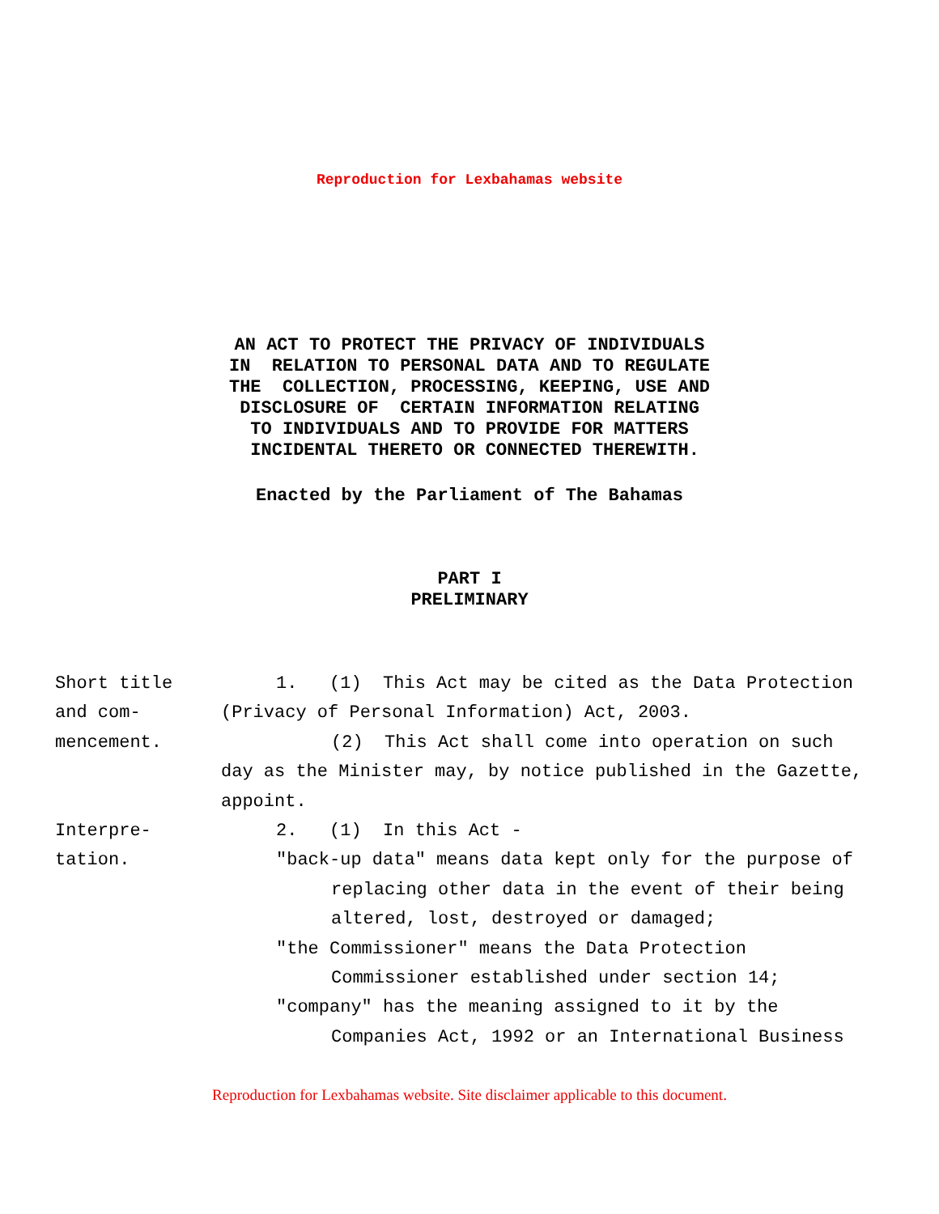Reproduction for Lexbahamas website
AN ACT TO PROTECT THE PRIVACY OF INDIVIDUALS IN RELATION TO PERSONAL DATA AND TO REGULATE THE COLLECTION, PROCESSING, KEEPING, USE AND DISCLOSURE OF CERTAIN INFORMATION RELATING TO INDIVIDUALS AND TO PROVIDE FOR MATTERS INCIDENTAL THERETO OR CONNECTED THEREWITH.
Enacted by the Parliament of The Bahamas
PART I
PRELIMINARY
Short title
and com-
mencement.
Interpre-
tation.
1. (1) This Act may be cited as the Data Protection
(Privacy of Personal Information) Act, 2003.
(2) This Act shall come into operation on such
day as the Minister may, by notice published in the Gazette,
appoint.
2. (1) In this Act -
"back-up data" means data kept only for the purpose of replacing other data in the event of their being altered, lost, destroyed or damaged;
"the Commissioner" means the Data Protection Commissioner established under section 14;
"company" has the meaning assigned to it by the Companies Act, 1992 or an International Business
Reproduction for Lexbahamas website. Site disclaimer applicable to this document.